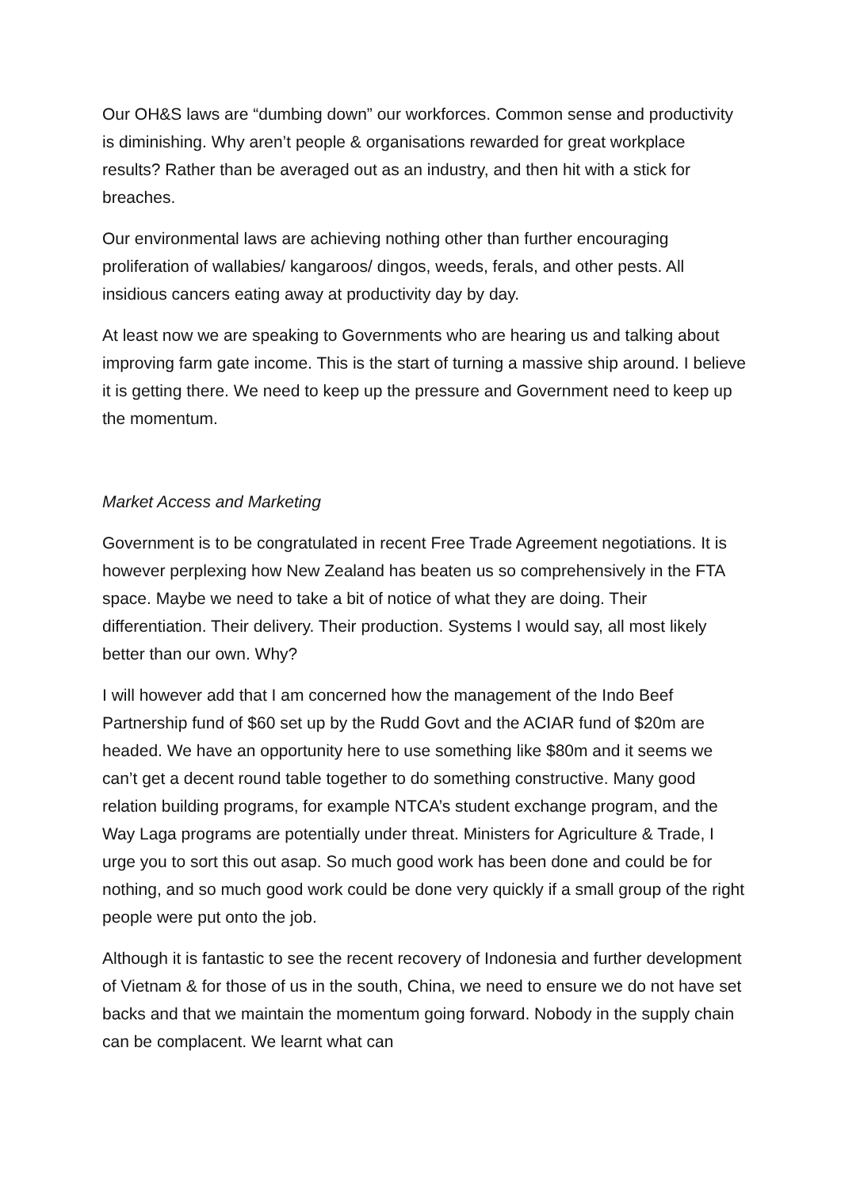Our OH&S laws are “dumbing down” our workforces. Common sense and productivity is diminishing. Why aren’t people & organisations rewarded for great workplace results? Rather than be averaged out as an industry, and then hit with a stick for breaches.
Our environmental laws are achieving nothing other than further encouraging proliferation of wallabies/ kangaroos/ dingos, weeds, ferals, and other pests. All insidious cancers eating away at productivity day by day.
At least now we are speaking to Governments who are hearing us and talking about improving farm gate income. This is the start of turning a massive ship around. I believe it is getting there. We need to keep up the pressure and Government need to keep up the momentum.
Market Access and Marketing
Government is to be congratulated in recent Free Trade Agreement negotiations. It is however perplexing how New Zealand has beaten us so comprehensively in the FTA space. Maybe we need to take a bit of notice of what they are doing. Their differentiation. Their delivery. Their production. Systems I would say, all most likely better than our own. Why?
I will however add that I am concerned how the management of the Indo Beef Partnership fund of $60 set up by the Rudd Govt and the ACIAR fund of $20m are headed. We have an opportunity here to use something like $80m and it seems we can’t get a decent round table together to do something constructive. Many good relation building programs, for example NTCA’s student exchange program, and the Way Laga programs are potentially under threat. Ministers for Agriculture & Trade, I urge you to sort this out asap. So much good work has been done and could be for nothing, and so much good work could be done very quickly if a small group of the right people were put onto the job.
Although it is fantastic to see the recent recovery of Indonesia and further development of Vietnam & for those of us in the south, China, we need to ensure we do not have set backs and that we maintain the momentum going forward. Nobody in the supply chain can be complacent. We learnt what can